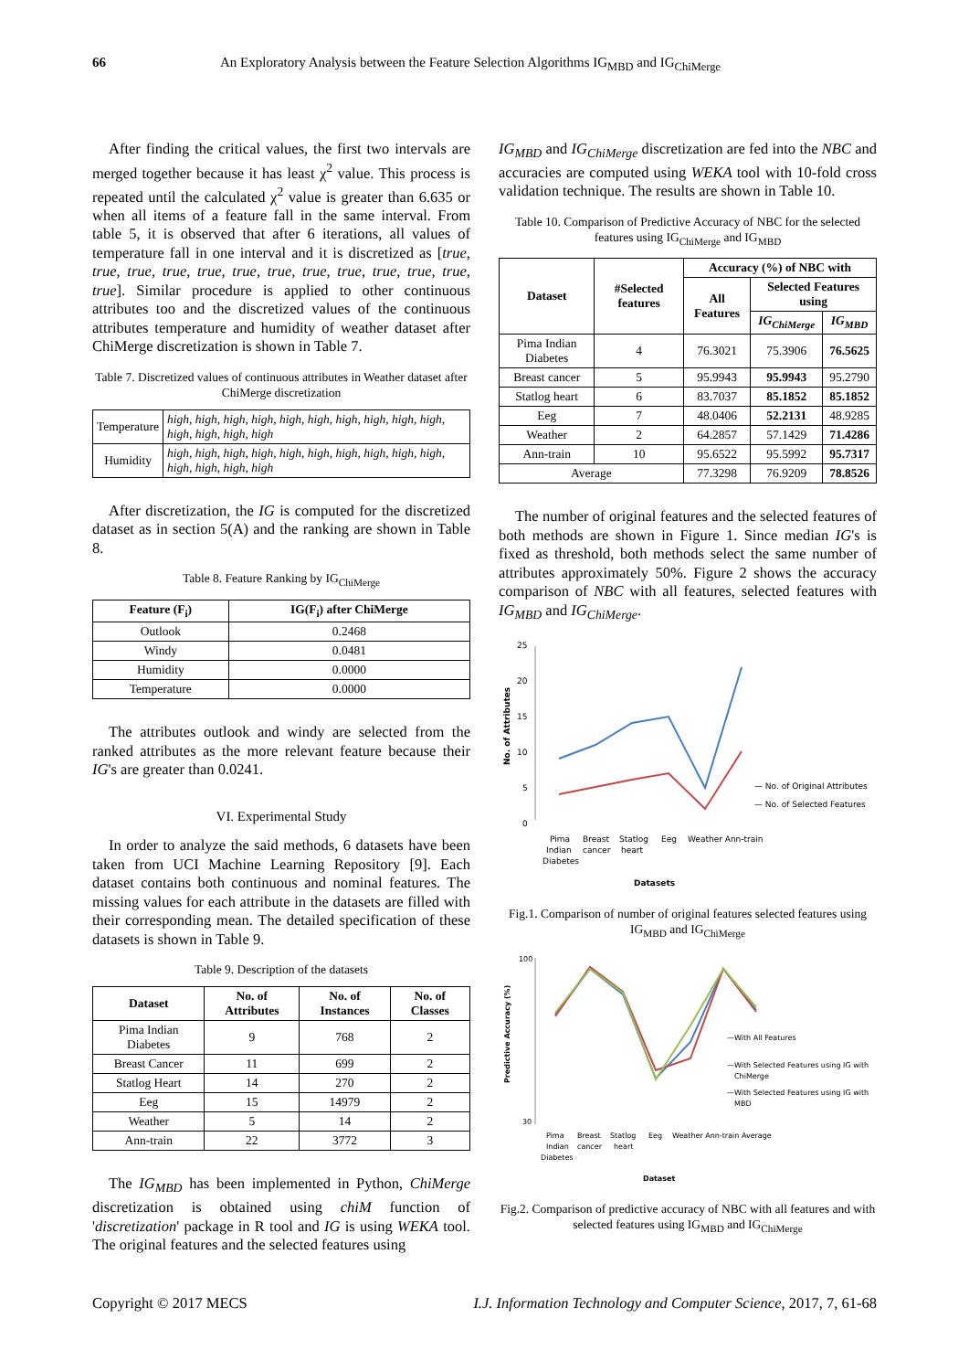66 An Exploratory Analysis between the Feature Selection Algorithms IG<sub>MBD</sub> and IG<sub>ChiMerge</sub>
After finding the critical values, the first two intervals are merged together because it has least χ<sup>2</sup> value. This process is repeated until the calculated χ<sup>2</sup> value is greater than 6.635 or when all items of a feature fall in the same interval. From table 5, it is observed that after 6 iterations, all values of temperature fall in one interval and it is discretized as [true, true, true, true, true, true, true, true, true, true, true, true, true]. Similar procedure is applied to other continuous attributes too and the discretized values of the continuous attributes temperature and humidity of weather dataset after ChiMerge discretization is shown in Table 7.
Table 7. Discretized values of continuous attributes in Weather dataset after ChiMerge discretization
| Temperature | high, high, high, high, high, high, high, high, high, high, high, high, high, high |
| Humidity | high, high, high, high, high, high, high, high, high, high, high, high, high, high |
After discretization, the IG is computed for the discretized dataset as in section 5(A) and the ranking are shown in Table 8.
Table 8. Feature Ranking by IG<sub>ChiMerge</sub>
| Feature (F<sub>i</sub>) | IG(F<sub>i</sub>) after ChiMerge |
| --- | --- |
| Outlook | 0.2468 |
| Windy | 0.0481 |
| Humidity | 0.0000 |
| Temperature | 0.0000 |
The attributes outlook and windy are selected from the ranked attributes as the more relevant feature because their IG's are greater than 0.0241.
VI. Experimental Study
In order to analyze the said methods, 6 datasets have been taken from UCI Machine Learning Repository [9]. Each dataset contains both continuous and nominal features. The missing values for each attribute in the datasets are filled with their corresponding mean. The detailed specification of these datasets is shown in Table 9.
Table 9. Description of the datasets
| Dataset | No. of Attributes | No. of Instances | No. of Classes |
| --- | --- | --- | --- |
| Pima Indian Diabetes | 9 | 768 | 2 |
| Breast Cancer | 11 | 699 | 2 |
| Statlog Heart | 14 | 270 | 2 |
| Eeg | 15 | 14979 | 2 |
| Weather | 5 | 14 | 2 |
| Ann-train | 22 | 3772 | 3 |
The IG<sub>MBD</sub> has been implemented in Python, ChiMerge discretization is obtained using chiM function of 'discretization' package in R tool and IG is using WEKA tool. The original features and the selected features using
IG<sub>MBD</sub> and IG<sub>ChiMerge</sub> discretization are fed into the NBC and accuracies are computed using WEKA tool with 10-fold cross validation technique. The results are shown in Table 10.
Table 10. Comparison of Predictive Accuracy of NBC for the selected features using IG<sub>ChiMerge</sub> and IG<sub>MBD</sub>
| Dataset | #Selected features | Accuracy (%) of NBC with | | |
| --- | --- | --- | --- | --- |
| | | All Features | Selected Features using | |
| | | | IG<sub>ChiMerge</sub> | IG<sub>MBD</sub> |
| Pima Indian Diabetes | 4 | 76.3021 | 75.3906 | 76.5625 |
| Breast cancer | 5 | 95.9943 | 95.9943 | 95.2790 |
| Statlog heart | 6 | 83.7037 | 85.1852 | 85.1852 |
| Eeg | 7 | 48.0406 | 52.2131 | 48.9285 |
| Weather | 2 | 64.2857 | 57.1429 | 71.4286 |
| Ann-train | 10 | 95.6522 | 95.5992 | 95.7317 |
| Average | | 77.3298 | 76.9209 | 78.8526 |
The number of original features and the selected features of both methods are shown in Figure 1. Since median IG's is fixed as threshold, both methods select the same number of attributes approximately 50%. Figure 2 shows the accuracy comparison of NBC with all features, selected features with IG<sub>MBD</sub> and IG<sub>ChiMerge</sub>.
25
20
15
10
5
0
No. of Attributes
Pima
Breast
Statlog
Eeg
Weather Ann-train
Indian
cancer
heart
Diabetes
Datasets
— No. of Original Attributes
— No. of Selected Features
Fig.1. Comparison of number of original features selected features using IG<sub>MBD</sub> and IG<sub>ChiMerge</sub>
100
30
Predictive Accuracy (%)
Pima
Breast
Statlog
Eeg
Weather Ann-train Average
Indian
cancer
heart
Diabetes
Dataset
—With All Features
—With Selected Features using IG with
ChiMerge
—With Selected Features using IG with
MBD
Fig.2. Comparison of predictive accuracy of NBC with all features and with selected features using IG<sub>MBD</sub> and IG<sub>ChiMerge</sub>
Copyright © 2017 MECS I.J. Information Technology and Computer Science, 2017, 7, 61-68